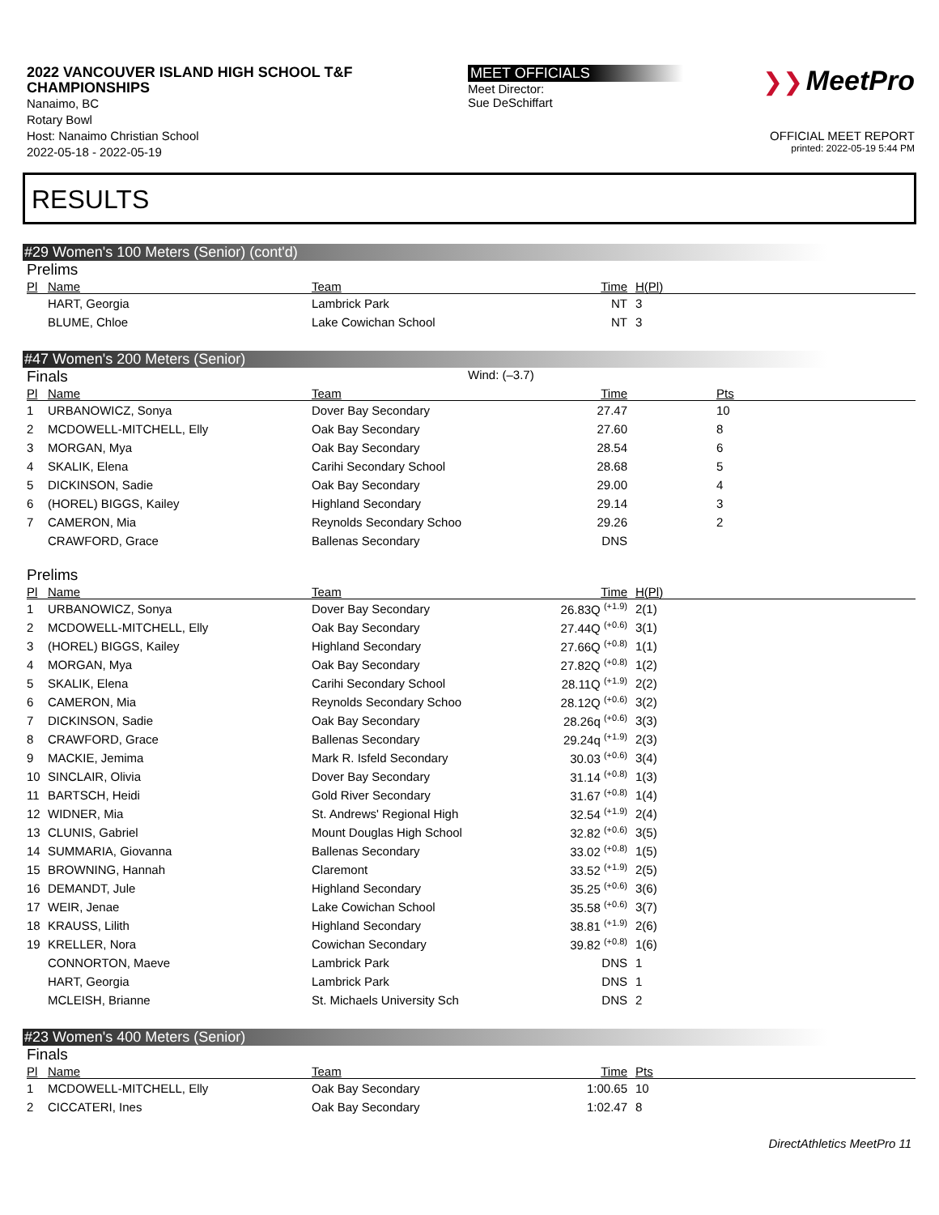2022 VANCOUVER ISLAND HIGH SCHOOL T&F CHAMPIONSHIPS
Nanaimo, BC
Rotary Bowl
Host: Nanaimo Christian School
2022-05-18 - 2022-05-19
MEET OFFICIALS
Meet Director:
Sue DeSchiffart
❯❯ MeetPro
OFFICIAL MEET REPORT
printed: 2022-05-19 5:44 PM
RESULTS
#29 Women's 100 Meters (Senior) (cont'd)
Prelims
| Pl | Name | Team | Time | H(Pl) |
| --- | --- | --- | --- | --- |
| | HART, Georgia | Lambrick Park | NT | 3 |
| | BLUME, Chloe | Lake Cowichan School | NT | 3 |
#47 Women's 200 Meters (Senior)
Finals Wind: (–3.7)
| Pl | Name | Team | Time | Pts |
| --- | --- | --- | --- | --- |
| 1 | URBANOWICZ, Sonya | Dover Bay Secondary | 27.47 | 10 |
| 2 | MCDOWELL-MITCHELL, Elly | Oak Bay Secondary | 27.60 | 8 |
| 3 | MORGAN, Mya | Oak Bay Secondary | 28.54 | 6 |
| 4 | SKALIK, Elena | Carihi Secondary School | 28.68 | 5 |
| 5 | DICKINSON, Sadie | Oak Bay Secondary | 29.00 | 4 |
| 6 | (HOREL) BIGGS, Kailey | Highland Secondary | 29.14 | 3 |
| 7 | CAMERON, Mia | Reynolds Secondary Schoo | 29.26 | 2 |
| | CRAWFORD, Grace | Ballenas Secondary | DNS | |
Prelims
| Pl | Name | Team | Time | H(Pl) |
| --- | --- | --- | --- | --- |
| 1 | URBANOWICZ, Sonya | Dover Bay Secondary | 26.83Q <sup>(+1.9)</sup> | 2(1) |
| 2 | MCDOWELL-MITCHELL, Elly | Oak Bay Secondary | 27.44Q <sup>(+0.6)</sup> | 3(1) |
| 3 | (HOREL) BIGGS, Kailey | Highland Secondary | 27.66Q <sup>(+0.8)</sup> | 1(1) |
| 4 | MORGAN, Mya | Oak Bay Secondary | 27.82Q <sup>(+0.8)</sup> | 1(2) |
| 5 | SKALIK, Elena | Carihi Secondary School | 28.11Q <sup>(+1.9)</sup> | 2(2) |
| 6 | CAMERON, Mia | Reynolds Secondary Schoo | 28.12Q <sup>(+0.6)</sup> | 3(2) |
| 7 | DICKINSON, Sadie | Oak Bay Secondary | 28.26q <sup>(+0.6)</sup> | 3(3) |
| 8 | CRAWFORD, Grace | Ballenas Secondary | 29.24q <sup>(+1.9)</sup> | 2(3) |
| 9 | MACKIE, Jemima | Mark R. Isfeld Secondary | 30.03 <sup>(+0.6)</sup> | 3(4) |
| 10 | SINCLAIR, Olivia | Dover Bay Secondary | 31.14 <sup>(+0.8)</sup> | 1(3) |
| 11 | BARTSCH, Heidi | Gold River Secondary | 31.67 <sup>(+0.8)</sup> | 1(4) |
| 12 | WIDNER, Mia | St. Andrews' Regional High | 32.54 <sup>(+1.9)</sup> | 2(4) |
| 13 | CLUNIS, Gabriel | Mount Douglas High School | 32.82 <sup>(+0.6)</sup> | 3(5) |
| 14 | SUMMARIA, Giovanna | Ballenas Secondary | 33.02 <sup>(+0.8)</sup> | 1(5) |
| 15 | BROWNING, Hannah | Claremont | 33.52 <sup>(+1.9)</sup> | 2(5) |
| 16 | DEMANDT, Jule | Highland Secondary | 35.25 <sup>(+0.6)</sup> | 3(6) |
| 17 | WEIR, Jenae | Lake Cowichan School | 35.58 <sup>(+0.6)</sup> | 3(7) |
| 18 | KRAUSS, Lilith | Highland Secondary | 38.81 <sup>(+1.9)</sup> | 2(6) |
| 19 | KRELLER, Nora | Cowichan Secondary | 39.82 <sup>(+0.8)</sup> | 1(6) |
| | CONNORTON, Maeve | Lambrick Park | DNS | 1 |
| | HART, Georgia | Lambrick Park | DNS | 1 |
| | MCLEISH, Brianne | St. Michaels University Sch | DNS | 2 |
#23 Women's 400 Meters (Senior)
Finals
| Pl | Name | Team | Time | Pts |
| --- | --- | --- | --- | --- |
| 1 | MCDOWELL-MITCHELL, Elly | Oak Bay Secondary | 1:00.65 | 10 |
| 2 | CICCATERI, Ines | Oak Bay Secondary | 1:02.47 | 8 |
DirectAthletics MeetPro 11